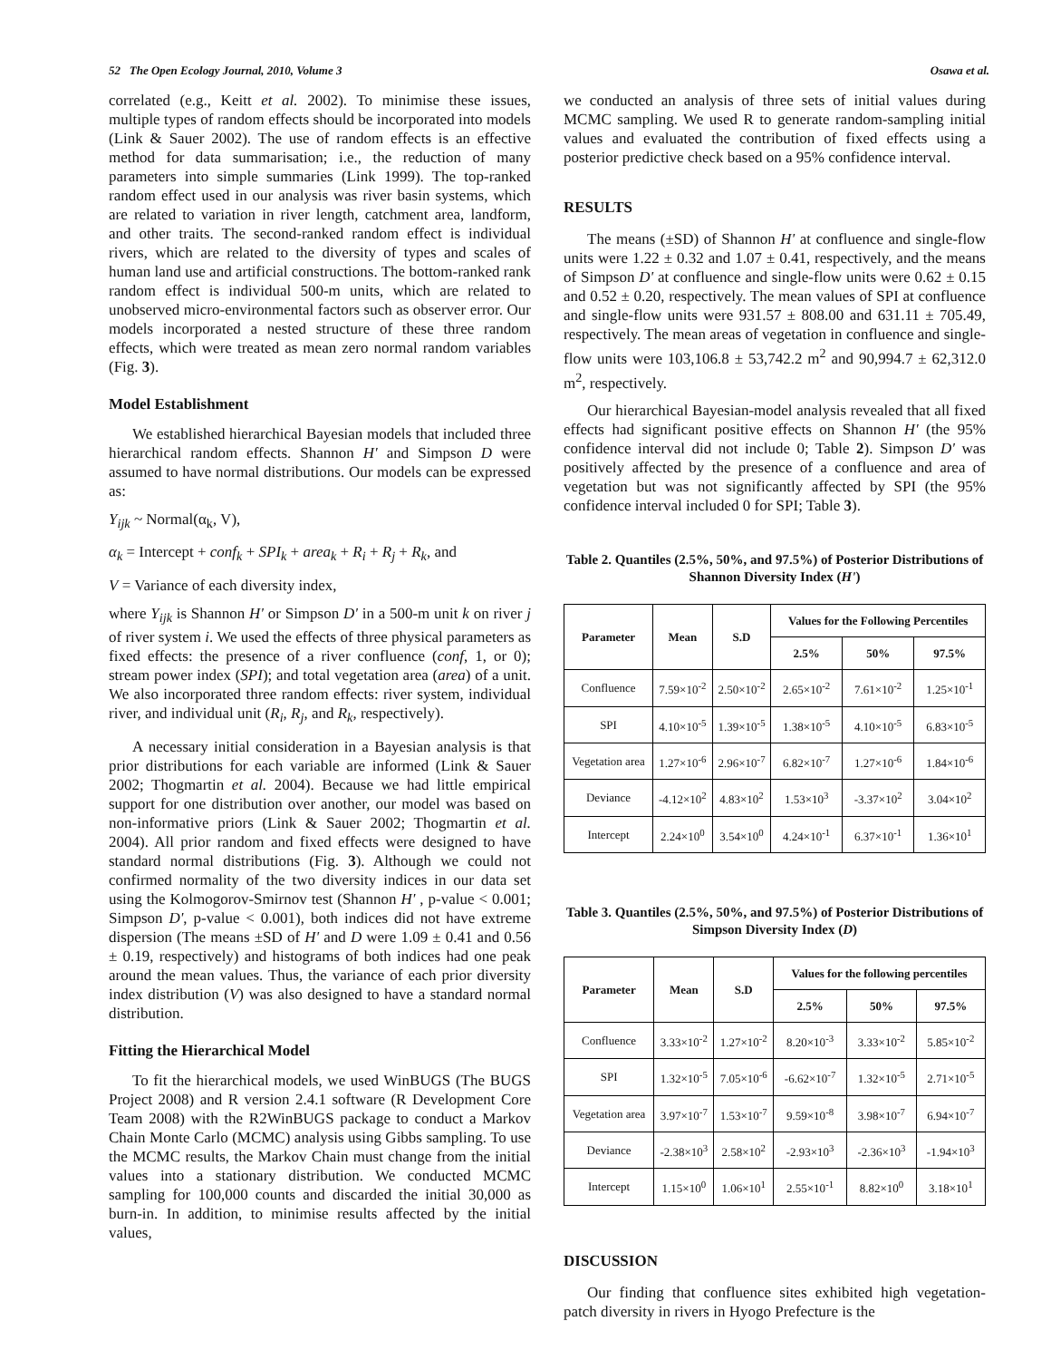52 The Open Ecology Journal, 2010, Volume 3 Osawa et al.
correlated (e.g., Keitt et al. 2002). To minimise these issues, multiple types of random effects should be incorporated into models (Link & Sauer 2002). The use of random effects is an effective method for data summarisation; i.e., the reduction of many parameters into simple summaries (Link 1999). The top-ranked random effect used in our analysis was river basin systems, which are related to variation in river length, catchment area, landform, and other traits. The second-ranked random effect is individual rivers, which are related to the diversity of types and scales of human land use and artificial constructions. The bottom-ranked rank random effect is individual 500-m units, which are related to unobserved micro-environmental factors such as observer error. Our models incorporated a nested structure of these three random effects, which were treated as mean zero normal random variables (Fig. 3).
Model Establishment
We established hierarchical Bayesian models that included three hierarchical random effects. Shannon H' and Simpson D were assumed to have normal distributions. Our models can be expressed as:
Y<sub>ijk</sub> ~ Normal(α<sub>k</sub>, V),
α<sub>k</sub> = Intercept + conf<sub>k</sub> + SPI<sub>k</sub> + area<sub>k</sub> + R<sub>i</sub> + R<sub>j</sub> + R<sub>k</sub>, and
V = Variance of each diversity index,
where Y<sub>ijk</sub> is Shannon H' or Simpson D' in a 500-m unit k on river j of river system i. We used the effects of three physical parameters as fixed effects: the presence of a river confluence (conf, 1, or 0); stream power index (SPI); and total vegetation area (area) of a unit. We also incorporated three random effects: river system, individual river, and individual unit (R<sub>i</sub>, R<sub>j</sub>, and R<sub>k</sub>, respectively).
A necessary initial consideration in a Bayesian analysis is that prior distributions for each variable are informed (Link & Sauer 2002; Thogmartin et al. 2004). Because we had little empirical support for one distribution over another, our model was based on non-informative priors (Link & Sauer 2002; Thogmartin et al. 2004). All prior random and fixed effects were designed to have standard normal distributions (Fig. 3). Although we could not confirmed normality of the two diversity indices in our data set using the Kolmogorov-Smirnov test (Shannon H' , p-value < 0.001; Simpson D', p-value < 0.001), both indices did not have extreme dispersion (The means ±SD of H' and D were 1.09 ± 0.41 and 0.56 ± 0.19, respectively) and histograms of both indices had one peak around the mean values. Thus, the variance of each prior diversity index distribution (V) was also designed to have a standard normal distribution.
Fitting the Hierarchical Model
To fit the hierarchical models, we used WinBUGS (The BUGS Project 2008) and R version 2.4.1 software (R Development Core Team 2008) with the R2WinBUGS package to conduct a Markov Chain Monte Carlo (MCMC) analysis using Gibbs sampling. To use the MCMC results, the Markov Chain must change from the initial values into a stationary distribution. We conducted MCMC sampling for 100,000 counts and discarded the initial 30,000 as burn-in. In addition, to minimise results affected by the initial values,
we conducted an analysis of three sets of initial values during MCMC sampling. We used R to generate random-sampling initial values and evaluated the contribution of fixed effects using a posterior predictive check based on a 95% confidence interval.
RESULTS
The means (±SD) of Shannon H' at confluence and single-flow units were 1.22 ± 0.32 and 1.07 ± 0.41, respectively, and the means of Simpson D' at confluence and single-flow units were 0.62 ± 0.15 and 0.52 ± 0.20, respectively. The mean values of SPI at confluence and single-flow units were 931.57 ± 808.00 and 631.11 ± 705.49, respectively. The mean areas of vegetation in confluence and single-flow units were 103,106.8 ± 53,742.2 m<sup>2</sup> and 90,994.7 ± 62,312.0 m<sup>2</sup>, respectively.
Our hierarchical Bayesian-model analysis revealed that all fixed effects had significant positive effects on Shannon H' (the 95% confidence interval did not include 0; Table 2). Simpson D' was positively affected by the presence of a confluence and area of vegetation but was not significantly affected by SPI (the 95% confidence interval included 0 for SPI; Table 3).
Table 2. Quantiles (2.5%, 50%, and 97.5%) of Posterior Distributions of Shannon Diversity Index (H')
| Parameter | Mean | S.D | Values for the Following Percentiles | | |
| --- | --- | --- | --- | --- | --- |
| | | | 2.5% | 50% | 97.5% |
| Confluence | 7.59×10<sup>-2</sup> | 2.50×10<sup>-2</sup> | 2.65×10<sup>-2</sup> | 7.61×10<sup>-2</sup> | 1.25×10<sup>-1</sup> |
| SPI | 4.10×10<sup>-5</sup> | 1.39×10<sup>-5</sup> | 1.38×10<sup>-5</sup> | 4.10×10<sup>-5</sup> | 6.83×10<sup>-5</sup> |
| Vegetation area | 1.27×10<sup>-6</sup> | 2.96×10<sup>-7</sup> | 6.82×10<sup>-7</sup> | 1.27×10<sup>-6</sup> | 1.84×10<sup>-6</sup> |
| Deviance | -4.12×10<sup>2</sup> | 4.83×10<sup>2</sup> | 1.53×10<sup>3</sup> | -3.37×10<sup>2</sup> | 3.04×10<sup>2</sup> |
| Intercept | 2.24×10<sup>0</sup> | 3.54×10<sup>0</sup> | 4.24×10<sup>-1</sup> | 6.37×10<sup>-1</sup> | 1.36×10<sup>1</sup> |
Table 3. Quantiles (2.5%, 50%, and 97.5%) of Posterior Distributions of Simpson Diversity Index (D)
| Parameter | Mean | S.D | Values for the following percentiles | | |
| --- | --- | --- | --- | --- | --- |
| | | | 2.5% | 50% | 97.5% |
| Confluence | 3.33×10<sup>-2</sup> | 1.27×10<sup>-2</sup> | 8.20×10<sup>-3</sup> | 3.33×10<sup>-2</sup> | 5.85×10<sup>-2</sup> |
| SPI | 1.32×10<sup>-5</sup> | 7.05×10<sup>-6</sup> | -6.62×10<sup>-7</sup> | 1.32×10<sup>-5</sup> | 2.71×10<sup>-5</sup> |
| Vegetation area | 3.97×10<sup>-7</sup> | 1.53×10<sup>-7</sup> | 9.59×10<sup>-8</sup> | 3.98×10<sup>-7</sup> | 6.94×10<sup>-7</sup> |
| Deviance | -2.38×10<sup>3</sup> | 2.58×10<sup>2</sup> | -2.93×10<sup>3</sup> | -2.36×10<sup>3</sup> | -1.94×10<sup>3</sup> |
| Intercept | 1.15×10<sup>0</sup> | 1.06×10<sup>1</sup> | 2.55×10<sup>-1</sup> | 8.82×10<sup>0</sup> | 3.18×10<sup>1</sup> |
DISCUSSION
Our finding that confluence sites exhibited high vegetation-patch diversity in rivers in Hyogo Prefecture is the